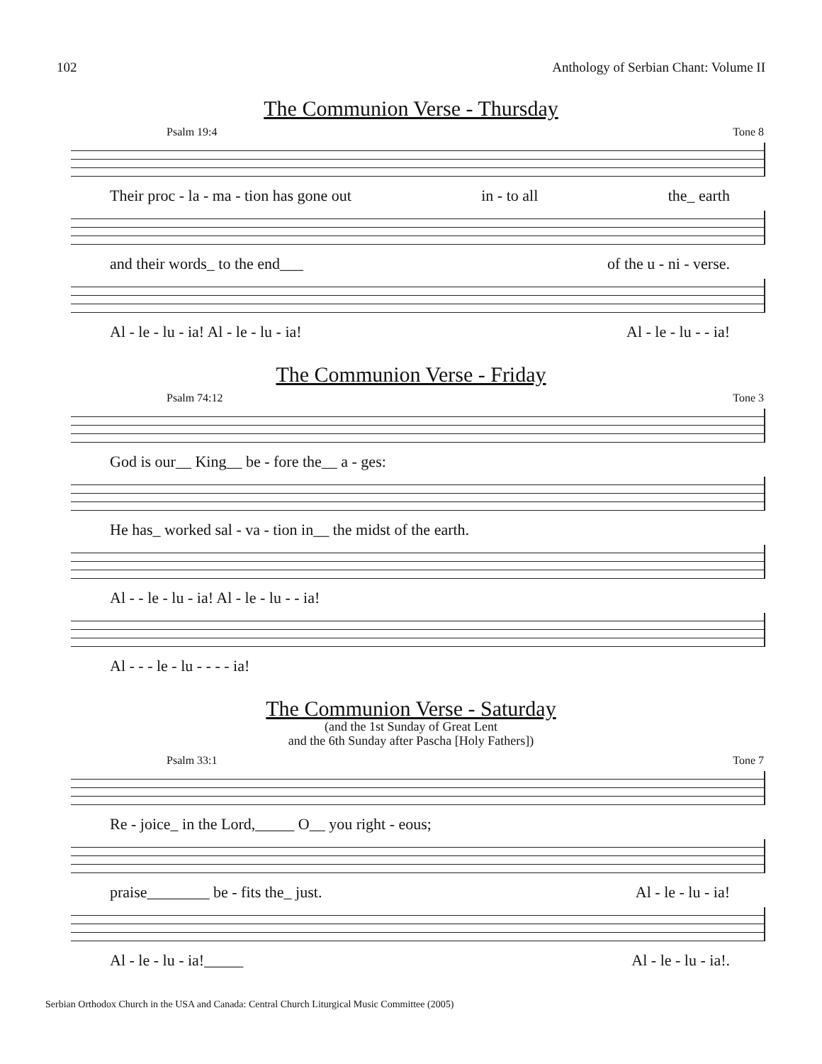102 Anthology of Serbian Chant: Volume II
The Communion Verse - Thursday
Psalm 19:4 Tone 8
Their proc - la - ma - tion has gone out in - to all the_ earth
and their words_ to the end___ of the u - ni - verse.
Al - le - lu - ia! Al - le - lu - ia! Al - le - lu - - ia!
The Communion Verse - Friday
Psalm 74:12 Tone 3
God is our__ King__ be - fore the__ a - ges:
He has_ worked sal - va - tion in__ the midst of the earth.
Al - - le - lu - ia! Al - le - lu - - ia!
Al - - - le - lu - - - - ia!
The Communion Verse - Saturday
(and the 1st Sunday of Great Lent
and the 6th Sunday after Pascha [Holy Fathers])
Psalm 33:1 Tone 7
Re - joice_ in the Lord,_____ O__ you right - eous;
praise________ be - fits the_ just. Al - le - lu - ia!
Al - le - lu - ia!_____ Al - le - lu - ia!.
Serbian Orthodox Church in the USA and Canada: Central Church Liturgical Music Committee (2005)